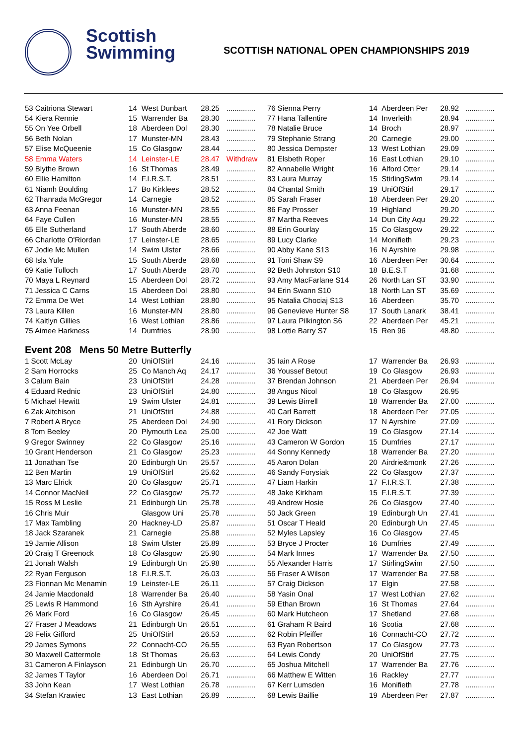Scottish
Swimming
SCOTTISH NATIONAL OPEN CHAMPIONSHIPS 2019
| 53 Caitriona Stewart | 14 | West Dunbart | 28.25 | .............. |
| 54 Kiera Rennie | 15 | Warrender Ba | 28.30 | .............. |
| 55 On Yee Orbell | 18 | Aberdeen Dol | 28.30 | .............. |
| 56 Beth Nolan | 17 | Munster-MN | 28.43 | .............. |
| 57 Elise McQueenie | 15 | Co Glasgow | 28.44 | .............. |
| 58 Emma Waters | 14 | Leinster-LE | 28.47 | Withdraw |
| 59 Blythe Brown | 16 | St Thomas | 28.49 | .............. |
| 60 Ellie Hamilton | 14 | F.I.R.S.T. | 28.51 | .............. |
| 61 Niamh Boulding | 17 | Bo Kirklees | 28.52 | .............. |
| 62 Thanrada McGregor | 14 | Carnegie | 28.52 | .............. |
| 63 Anna Feenan | 16 | Munster-MN | 28.55 | .............. |
| 64 Faye Cullen | 16 | Munster-MN | 28.55 | .............. |
| 65 Elle Sutherland | 17 | South Aberde | 28.60 | .............. |
| 66 Charlotte O'Riordan | 17 | Leinster-LE | 28.65 | .............. |
| 67 Jodie Mc Mullen | 14 | Swim Ulster | 28.66 | .............. |
| 68 Isla Yule | 15 | South Aberde | 28.68 | .............. |
| 69 Katie Tulloch | 17 | South Aberde | 28.70 | .............. |
| 70 Maya L Reynard | 15 | Aberdeen Dol | 28.72 | .............. |
| 71 Jessica C Carns | 15 | Aberdeen Dol | 28.80 | .............. |
| 72 Emma De Wet | 14 | West Lothian | 28.80 | .............. |
| 73 Laura Killen | 16 | Munster-MN | 28.80 | .............. |
| 74 Kaitlyn Gillies | 16 | West Lothian | 28.86 | .............. |
| 75 Aimee Harkness | 14 | Dumfries | 28.90 | .............. |
| Event 208 Mens 50 Metre Butterfly | | | | |
| 1 Scott McLay | 20 | UniOfStirl | 24.16 | .............. |
| 2 Sam Horrocks | 25 | Co Manch Aq | 24.17 | .............. |
| 3 Calum Bain | 23 | UniOfStirl | 24.28 | .............. |
| 4 Eduard Rednic | 23 | UniOfStirl | 24.80 | .............. |
| 5 Michael Hewitt | 19 | Swim Ulster | 24.81 | .............. |
| 6 Zak Aitchison | 21 | UniOfStirl | 24.88 | .............. |
| 7 Robert A Bryce | 25 | Aberdeen Dol | 24.90 | .............. |
| 8 Tom Beeley | 20 | Plymouth Lea | 25.00 | .............. |
| 9 Gregor Swinney | 22 | Co Glasgow | 25.16 | .............. |
| 10 Grant Henderson | 21 | Co Glasgow | 25.23 | .............. |
| 11 Jonathan Tse | 20 | Edinburgh Un | 25.57 | .............. |
| 12 Ben Martin | 19 | UniOfStirl | 25.62 | .............. |
| 13 Marc Elrick | 20 | Co Glasgow | 25.71 | .............. |
| 14 Connor MacNeil | 22 | Co Glasgow | 25.72 | .............. |
| 15 Ross M Leslie | 21 | Edinburgh Un | 25.78 | .............. |
| 16 Chris Muir | | Glasgow Uni | 25.78 | .............. |
| 17 Max Tambling | 20 | Hackney-LD | 25.87 | .............. |
| 18 Jack Szaranek | 21 | Carnegie | 25.88 | .............. |
| 19 Jamie Allison | 18 | Swim Ulster | 25.89 | .............. |
| 20 Craig T Greenock | 18 | Co Glasgow | 25.90 | .............. |
| 21 Jonah Walsh | 19 | Edinburgh Un | 25.98 | .............. |
| 22 Ryan Ferguson | 18 | F.I.R.S.T. | 26.03 | .............. |
| 23 Fionnan Mc Menamin | 19 | Leinster-LE | 26.11 | .............. |
| 24 Jamie Macdonald | 18 | Warrender Ba | 26.40 | .............. |
| 25 Lewis R Hammond | 16 | Sth Ayrshire | 26.41 | .............. |
| 26 Mark Ford | 16 | Co Glasgow | 26.45 | .............. |
| 27 Fraser J Meadows | 21 | Edinburgh Un | 26.51 | .............. |
| 28 Felix Gifford | 25 | UniOfStirl | 26.53 | .............. |
| 29 James Symons | 22 | Connacht-CO | 26.55 | .............. |
| 30 Maxwell Cattermole | 18 | St Thomas | 26.63 | .............. |
| 31 Cameron A Finlayson | 21 | Edinburgh Un | 26.70 | .............. |
| 32 James T Taylor | 16 | Aberdeen Dol | 26.71 | .............. |
| 33 John Kean | 17 | West Lothian | 26.78 | .............. |
| 34 Stefan Krawiec | 13 | East Lothian | 26.89 | .............. |
| 76 Sienna Perry | 14 | Aberdeen Per | 28.92 | .............. |
| 77 Hana Tallentire | 14 | Inverleith | 28.94 | .............. |
| 78 Natalie Bruce | 14 | Broch | 28.97 | .............. |
| 79 Stephanie Strang | 20 | Carnegie | 29.00 | .............. |
| 80 Jessica Dempster | 13 | West Lothian | 29.09 | .............. |
| 81 Elsbeth Roper | 16 | East Lothian | 29.10 | .............. |
| 82 Annabelle Wright | 16 | Alford Otter | 29.14 | .............. |
| 83 Laura Murray | 15 | StirlingSwim | 29.14 | .............. |
| 84 Chantal Smith | 19 | UniOfStirl | 29.17 | .............. |
| 85 Sarah Fraser | 18 | Aberdeen Per | 29.20 | .............. |
| 86 Fay Prosser | 19 | Highland | 29.20 | .............. |
| 87 Martha Reeves | 14 | Dun City Aqu | 29.22 | .............. |
| 88 Erin Gourlay | 15 | Co Glasgow | 29.22 | .............. |
| 89 Lucy Clarke | 14 | Monifieth | 29.23 | .............. |
| 90 Abby Kane S13 | 16 | N Ayrshire | 29.98 | .............. |
| 91 Toni Shaw S9 | 16 | Aberdeen Per | 30.64 | .............. |
| 92 Beth Johnston S10 | 18 | B.E.S.T | 31.68 | .............. |
| 93 Amy MacFarlane S14 | 26 | North Lan ST | 33.90 | .............. |
| 94 Erin Swann S10 | 18 | North Lan ST | 35.69 | .............. |
| 95 Natalia Chociaj S13 | 16 | Aberdeen | 35.70 | .............. |
| 96 Genevieve Hunter S8 | 17 | South Lanark | 38.41 | .............. |
| 97 Laura Pilkington S6 | 22 | Aberdeen Per | 45.21 | .............. |
| 98 Lottie Barry S7 | 15 | Ren 96 | 48.80 | .............. |
| 35 Iain A Rose | 17 | Warrender Ba | 26.93 | .............. |
| 36 Youssef Betout | 19 | Co Glasgow | 26.93 | .............. |
| 37 Brendan Johnson | 21 | Aberdeen Per | 26.94 | .............. |
| 38 Angus Nicol | 18 | Co Glasgow | 26.95 | |
| 39 Lewis Birrell | 18 | Warrender Ba | 27.00 | .............. |
| 40 Carl Barrett | 18 | Aberdeen Per | 27.05 | .............. |
| 41 Rory Dickson | 17 | N Ayrshire | 27.09 | .............. |
| 42 Joe Watt | 19 | Co Glasgow | 27.14 | .............. |
| 43 Cameron W Gordon | 15 | Dumfries | 27.17 | .............. |
| 44 Sonny Kennedy | 18 | Warrender Ba | 27.20 | .............. |
| 45 Aaron Dolan | 20 | Airdrie&monk | 27.26 | .............. |
| 46 Sandy Forysiak | 22 | Co Glasgow | 27.37 | .............. |
| 47 Liam Harkin | 17 | F.I.R.S.T. | 27.38 | .............. |
| 48 Jake Kirkham | 15 | F.I.R.S.T. | 27.39 | .............. |
| 49 Andrew Hosie | 26 | Co Glasgow | 27.40 | .............. |
| 50 Jack Green | 19 | Edinburgh Un | 27.41 | .............. |
| 51 Oscar T Heald | 20 | Edinburgh Un | 27.45 | .............. |
| 52 Myles Lapsley | 16 | Co Glasgow | 27.45 | |
| 53 Bryce J Procter | 16 | Dumfries | 27.49 | .............. |
| 54 Mark Innes | 17 | Warrender Ba | 27.50 | .............. |
| 55 Alexander Harris | 17 | StirlingSwim | 27.50 | .............. |
| 56 Fraser A Wilson | 17 | Warrender Ba | 27.58 | .............. |
| 57 Craig Dickson | 17 | Elgin | 27.58 | .............. |
| 58 Yasin Onal | 17 | West Lothian | 27.62 | .............. |
| 59 Ethan Brown | 16 | St Thomas | 27.64 | .............. |
| 60 Mark Hutcheon | 17 | Shetland | 27.68 | .............. |
| 61 Graham R Baird | 16 | Scotia | 27.68 | .............. |
| 62 Robin Pfeiffer | 16 | Connacht-CO | 27.72 | .............. |
| 63 Ryan Robertson | 17 | Co Glasgow | 27.73 | .............. |
| 64 Lewis Condy | 20 | UniOfStirl | 27.75 | .............. |
| 65 Joshua Mitchell | 17 | Warrender Ba | 27.76 | .............. |
| 66 Matthew E Witten | 16 | Rackley | 27.77 | .............. |
| 67 Kerr Lumsden | 16 | Monifieth | 27.78 | .............. |
| 68 Lewis Baillie | 19 | Aberdeen Per | 27.87 | .............. |